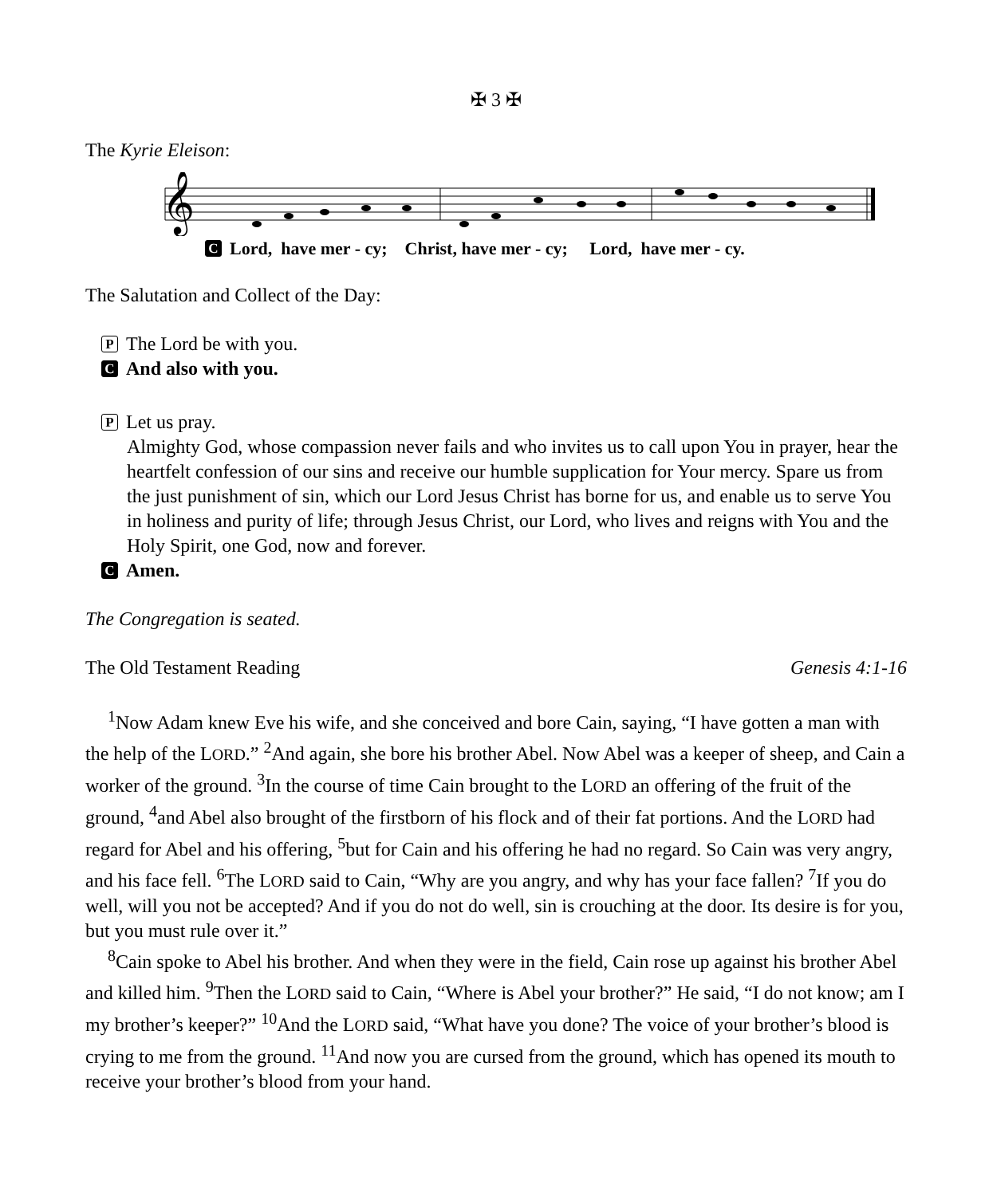✠ 3 ✠
The Kyrie Eleison:
𝄞
C Lord, have mer - cy; Christ, have mer - cy; Lord, have mer - cy.
The Salutation and Collect of the Day:
P The Lord be with you.
C And also with you.
P Let us pray.
Almighty God, whose compassion never fails and who invites us to call upon You in prayer, hear the heartfelt confession of our sins and receive our humble supplication for Your mercy. Spare us from the just punishment of sin, which our Lord Jesus Christ has borne for us, and enable us to serve You in holiness and purity of life; through Jesus Christ, our Lord, who lives and reigns with You and the Holy Spirit, one God, now and forever.
C Amen.
The Congregation is seated.
The Old Testament Reading Genesis 4:1-16
<sup>1</sup> Now Adam knew Eve his wife, and she conceived and bore Cain, saying, “I have gotten a man with the help of the LORD.” <sup>2</sup>And again, she bore his brother Abel. Now Abel was a keeper of sheep, and Cain a worker of the ground. <sup>3</sup>In the course of time Cain brought to the LORD an offering of the fruit of the ground, <sup>4</sup>and Abel also brought of the firstborn of his flock and of their fat portions. And the LORD had regard for Abel and his offering, <sup>5</sup>but for Cain and his offering he had no regard. So Cain was very angry, and his face fell. <sup>6</sup>The LORD said to Cain, “Why are you angry, and why has your face fallen? <sup>7</sup>If you do well, will you not be accepted? And if you do not do well, sin is crouching at the door. Its desire is for you, but you must rule over it.”
<sup>8</sup> Cain spoke to Abel his brother. And when they were in the field, Cain rose up against his brother Abel and killed him. <sup>9</sup>Then the LORD said to Cain, “Where is Abel your brother?” He said, “I do not know; am I my brother’s keeper?” <sup>10</sup>And the LORD said, “What have you done? The voice of your brother’s blood is crying to me from the ground. <sup>11</sup>And now you are cursed from the ground, which has opened its mouth to receive your brother’s blood from your hand.